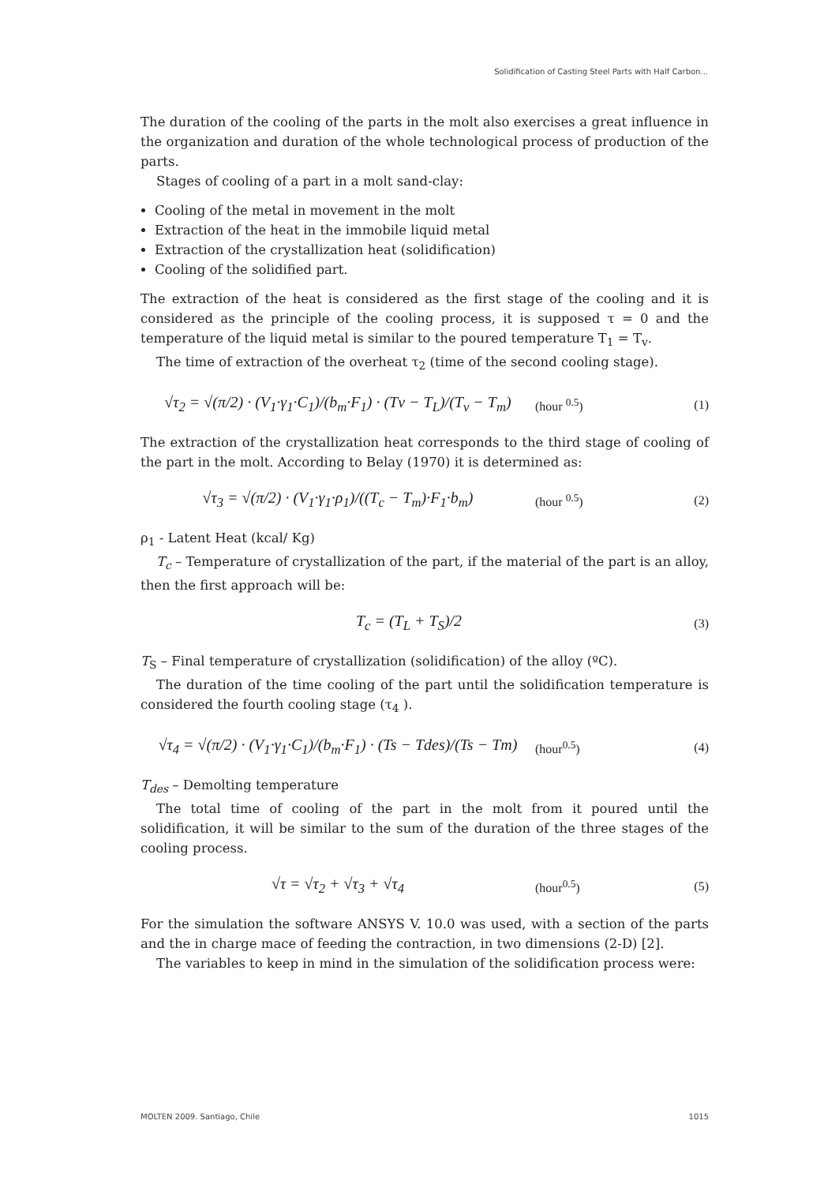Solidification of Casting Steel Parts with Half Carbon...
The duration of the cooling of the parts in the molt also exercises a great influence in the organization and duration of the whole technological process of production of the parts.
Stages of cooling of a part in a molt sand-clay:
Cooling of the metal in movement in the molt
Extraction of the heat in the immobile liquid metal
Extraction of the crystallization heat (solidification)
Cooling of the solidified part.
The extraction of the heat is considered as the first stage of the cooling and it is considered as the principle of the cooling process, it is supposed τ = 0 and the temperature of the liquid metal is similar to the poured temperature T<sub>1</sub> = T<sub>v</sub>.
The time of extraction of the overheat τ<sub>2</sub> (time of the second cooling stage).
√τ<sub>2</sub> = √(π/2) · (V<sub>1</sub>·γ<sub>1</sub>·C<sub>1</sub>)/(b<sub>m</sub>·F<sub>1</sub>) · (Tv − T<sub>L</sub>)/(T<sub>v</sub> − T<sub>m</sub>) (hour <sup>0.5</sup>) (1)
The extraction of the crystallization heat corresponds to the third stage of cooling of the part in the molt. According to Belay (1970) it is determined as:
√τ<sub>3</sub> = √(π/2) · (V<sub>1</sub>·γ<sub>1</sub>·ρ<sub>1</sub>)/((T<sub>c</sub> − T<sub>m</sub>)·F<sub>1</sub>·b<sub>m</sub>) (hour <sup>0.5</sup>) (2)
ρ<sub>1</sub> - Latent Heat (kcal/ Kg)
T<sub>c</sub> – Temperature of crystallization of the part, if the material of the part is an alloy, then the first approach will be:
T<sub>c</sub> = (T<sub>L</sub> + T<sub>S</sub>)/2 (3)
T<sub>S</sub> – Final temperature of crystallization (solidification) of the alloy (ºC).
The duration of the time cooling of the part until the solidification temperature is considered the fourth cooling stage (τ<sub>4</sub> ).
√τ<sub>4</sub> = √(π/2) · (V<sub>1</sub>·γ<sub>1</sub>·C<sub>1</sub>)/(b<sub>m</sub>·F<sub>1</sub>) · (Ts − Tdes)/(Ts − Tm) (hour<sup>0.5</sup>) (4)
T<sub>des</sub> – Demolting temperature
The total time of cooling of the part in the molt from it poured until the solidification, it will be similar to the sum of the duration of the three stages of the cooling process.
√τ = √τ<sub>2</sub> + √τ<sub>3</sub> + √τ<sub>4</sub> (hour<sup>0.5</sup>) (5)
For the simulation the software ANSYS V. 10.0 was used, with a section of the parts and the in charge mace of feeding the contraction, in two dimensions (2-D) [2].
The variables to keep in mind in the simulation of the solidification process were:
MOLTEN 2009. Santiago, Chile 1015